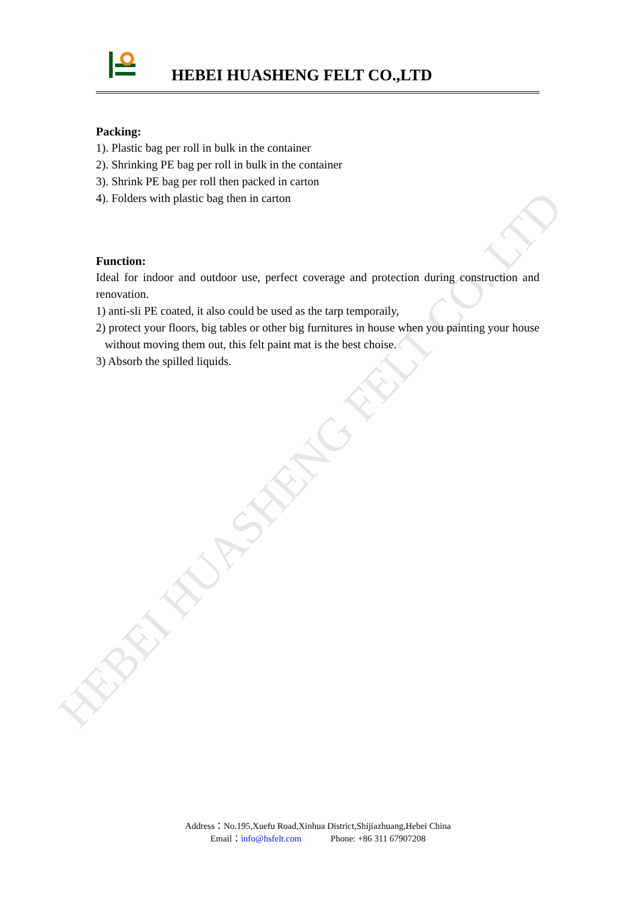HEBEI HUASHENG FELT CO.,LTD
HEBEI HUASHENG FELT CO.,LTD
Packing:
1). Plastic bag per roll in bulk in the container
2). Shrinking PE bag per roll in bulk in the container
3). Shrink PE bag per roll then packed in carton
4). Folders with plastic bag then in carton
Function:
Ideal for indoor and outdoor use, perfect coverage and protection during construction and renovation.
1) anti-sli PE coated, it also could be used as the tarp temporaily,
2) protect your floors, big tables or other big furnitures in house when you painting your house without moving them out, this felt paint mat is the best choise.
3) Absorb the spilled liquids.
Address：No.195,Xuefu Road,Xinhua District,Shijiazhuang,Hebei China
Email：info@hsfelt.com Phone: +86 311 67907208